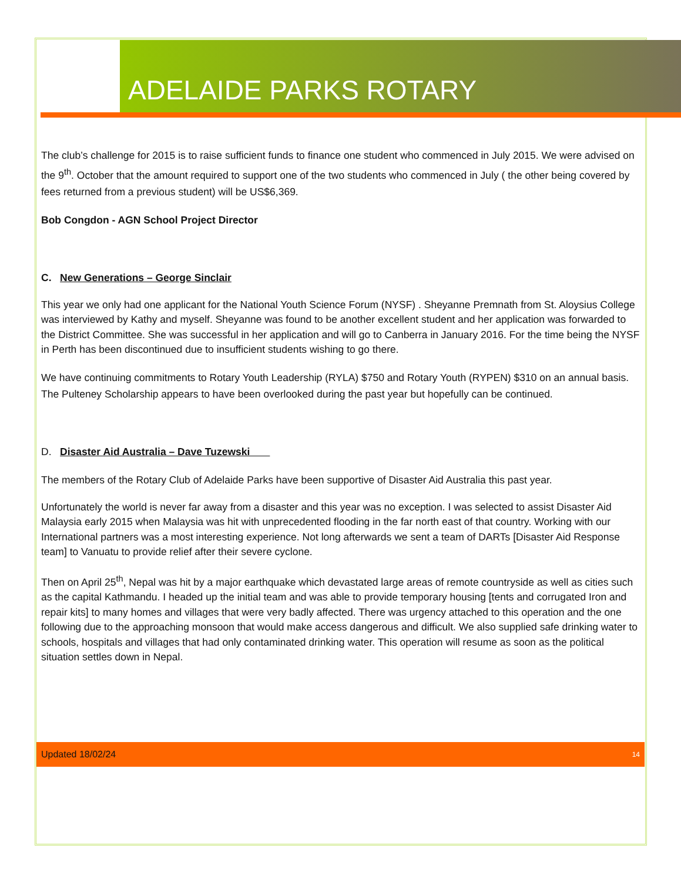ADELAIDE PARKS ROTARY
The club’s challenge for 2015 is to raise sufficient funds to finance one student who commenced in July 2015. We were advised on the 9<sup>th</sup>. October that the amount required to support one of the two students who commenced in July ( the other being covered by fees returned from a previous student) will be US$6,369.
Bob Congdon - AGN School Project Director
C. New Generations – George Sinclair
This year we only had one applicant for the National Youth Science Forum (NYSF) . Sheyanne Premnath from St. Aloysius College was interviewed by Kathy and myself. Sheyanne was found to be another excellent student and her application was forwarded to the District Committee. She was successful in her application and will go to Canberra in January 2016. For the time being the NYSF in Perth has been discontinued due to insufficient students wishing to go there.
We have continuing commitments to Rotary Youth Leadership (RYLA) $750 and Rotary Youth (RYPEN) $310 on an annual basis. The Pulteney Scholarship appears to have been overlooked during the past year but hopefully can be continued.
D. Disaster Aid Australia – Dave Tuzewski
The members of the Rotary Club of Adelaide Parks have been supportive of Disaster Aid Australia this past year.
Unfortunately the world is never far away from a disaster and this year was no exception. I was selected to assist Disaster Aid Malaysia early 2015 when Malaysia was hit with unprecedented flooding in the far north east of that country. Working with our International partners was a most interesting experience. Not long afterwards we sent a team of DARTs [Disaster Aid Response team] to Vanuatu to provide relief after their severe cyclone.
Then on April 25<sup>th</sup>, Nepal was hit by a major earthquake which devastated large areas of remote countryside as well as cities such as the capital Kathmandu. I headed up the initial team and was able to provide temporary housing [tents and corrugated Iron and repair kits] to many homes and villages that were very badly affected. There was urgency attached to this operation and the one following due to the approaching monsoon that would make access dangerous and difficult. We also supplied safe drinking water to schools, hospitals and villages that had only contaminated drinking water. This operation will resume as soon as the political situation settles down in Nepal.
Updated 18/02/24 14